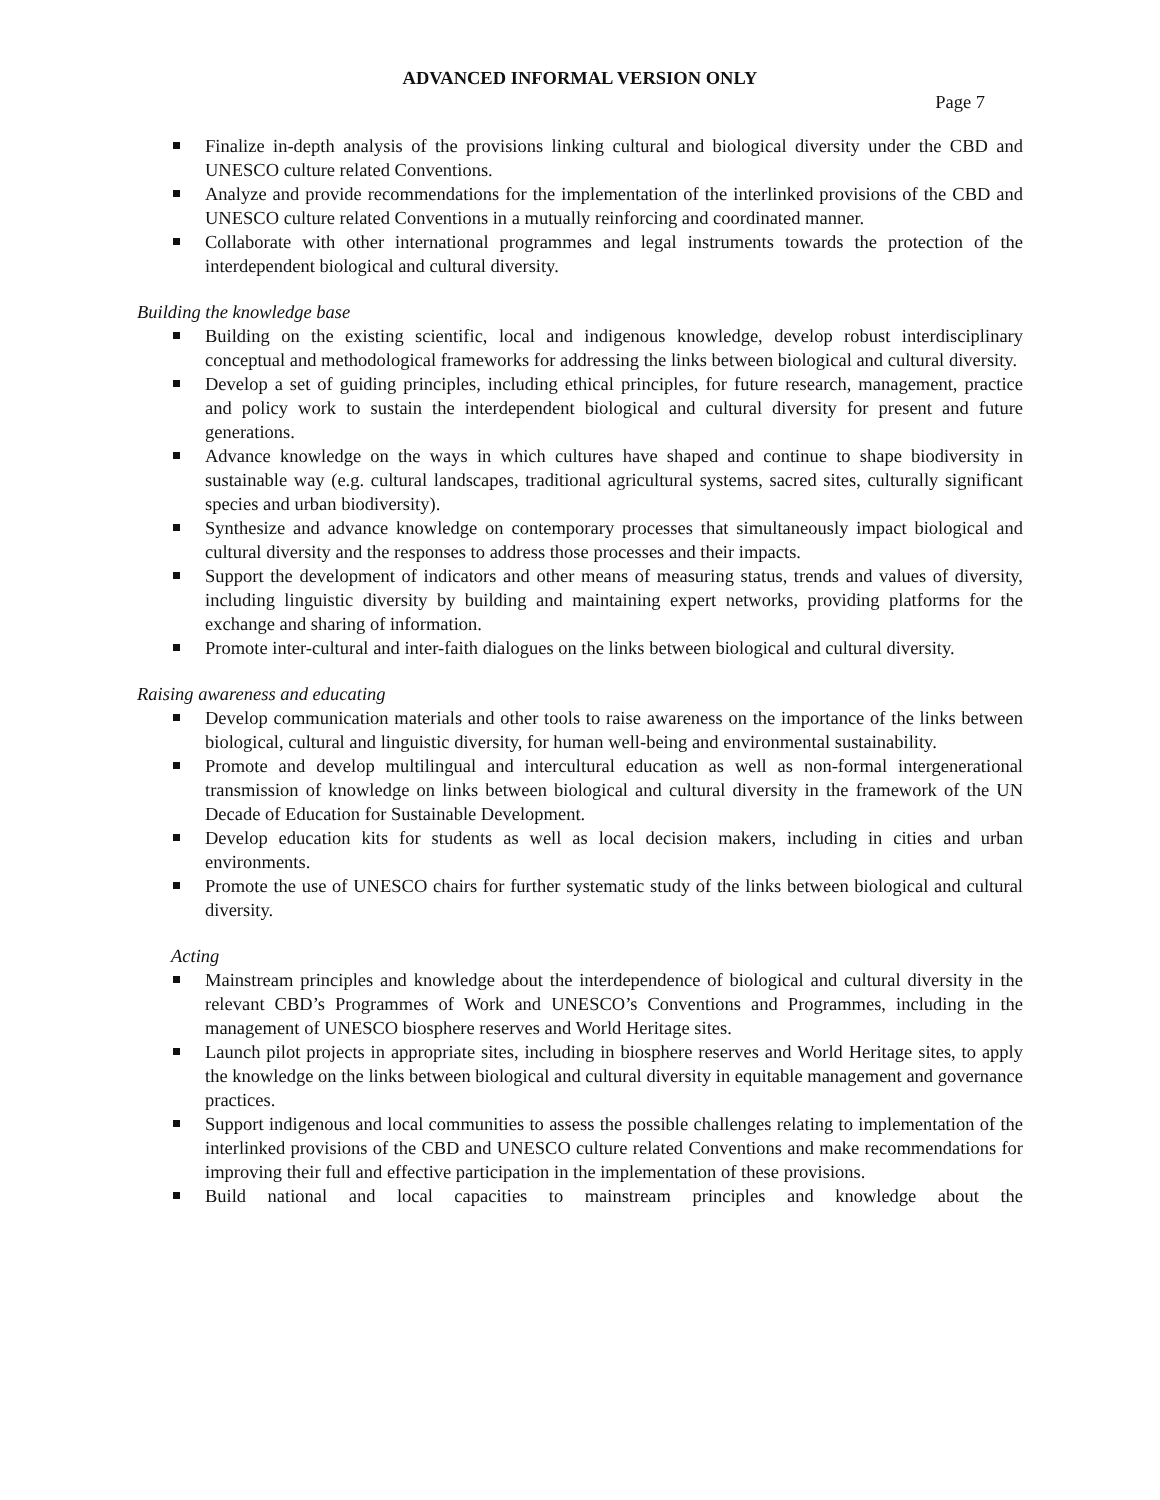ADVANCED INFORMAL VERSION ONLY
Page 7
Finalize in-depth analysis of the provisions linking cultural and biological diversity under the CBD and UNESCO culture related Conventions.
Analyze and provide recommendations for the implementation of the interlinked provisions of the CBD and UNESCO culture related Conventions in a mutually reinforcing and coordinated manner.
Collaborate with other international programmes and legal instruments towards the protection of the interdependent biological and cultural diversity.
Building the knowledge base
Building on the existing scientific, local and indigenous knowledge, develop robust interdisciplinary conceptual and methodological frameworks for addressing the links between biological and cultural diversity.
Develop a set of guiding principles, including ethical principles, for future research, management, practice and policy work to sustain the interdependent biological and cultural diversity for present and future generations.
Advance knowledge on the ways in which cultures have shaped and continue to shape biodiversity in sustainable way (e.g. cultural landscapes, traditional agricultural systems, sacred sites, culturally significant species and urban biodiversity).
Synthesize and advance knowledge on contemporary processes that simultaneously impact biological and cultural diversity and the responses to address those processes and their impacts.
Support the development of indicators and other means of measuring status, trends and values of diversity, including linguistic diversity by building and maintaining expert networks, providing platforms for the exchange and sharing of information.
Promote inter-cultural and inter-faith dialogues on the links between biological and cultural diversity.
Raising awareness and educating
Develop communication materials and other tools to raise awareness on the importance of the links between biological, cultural and linguistic diversity, for human well-being and environmental sustainability.
Promote and develop multilingual and intercultural education as well as non-formal intergenerational transmission of knowledge on links between biological and cultural diversity in the framework of the UN Decade of Education for Sustainable Development.
Develop education kits for students as well as local decision makers, including in cities and urban environments.
Promote the use of UNESCO chairs for further systematic study of the links between biological and cultural diversity.
Acting
Mainstream principles and knowledge about the interdependence of biological and cultural diversity in the relevant CBD’s Programmes of Work and UNESCO’s Conventions and Programmes, including in the management of UNESCO biosphere reserves and World Heritage sites.
Launch pilot projects in appropriate sites, including in biosphere reserves and World Heritage sites, to apply the knowledge on the links between biological and cultural diversity in equitable management and governance practices.
Support indigenous and local communities to assess the possible challenges relating to implementation of the interlinked provisions of the CBD and UNESCO culture related Conventions and make recommendations for improving their full and effective participation in the implementation of these provisions.
Build national and local capacities to mainstream principles and knowledge about the